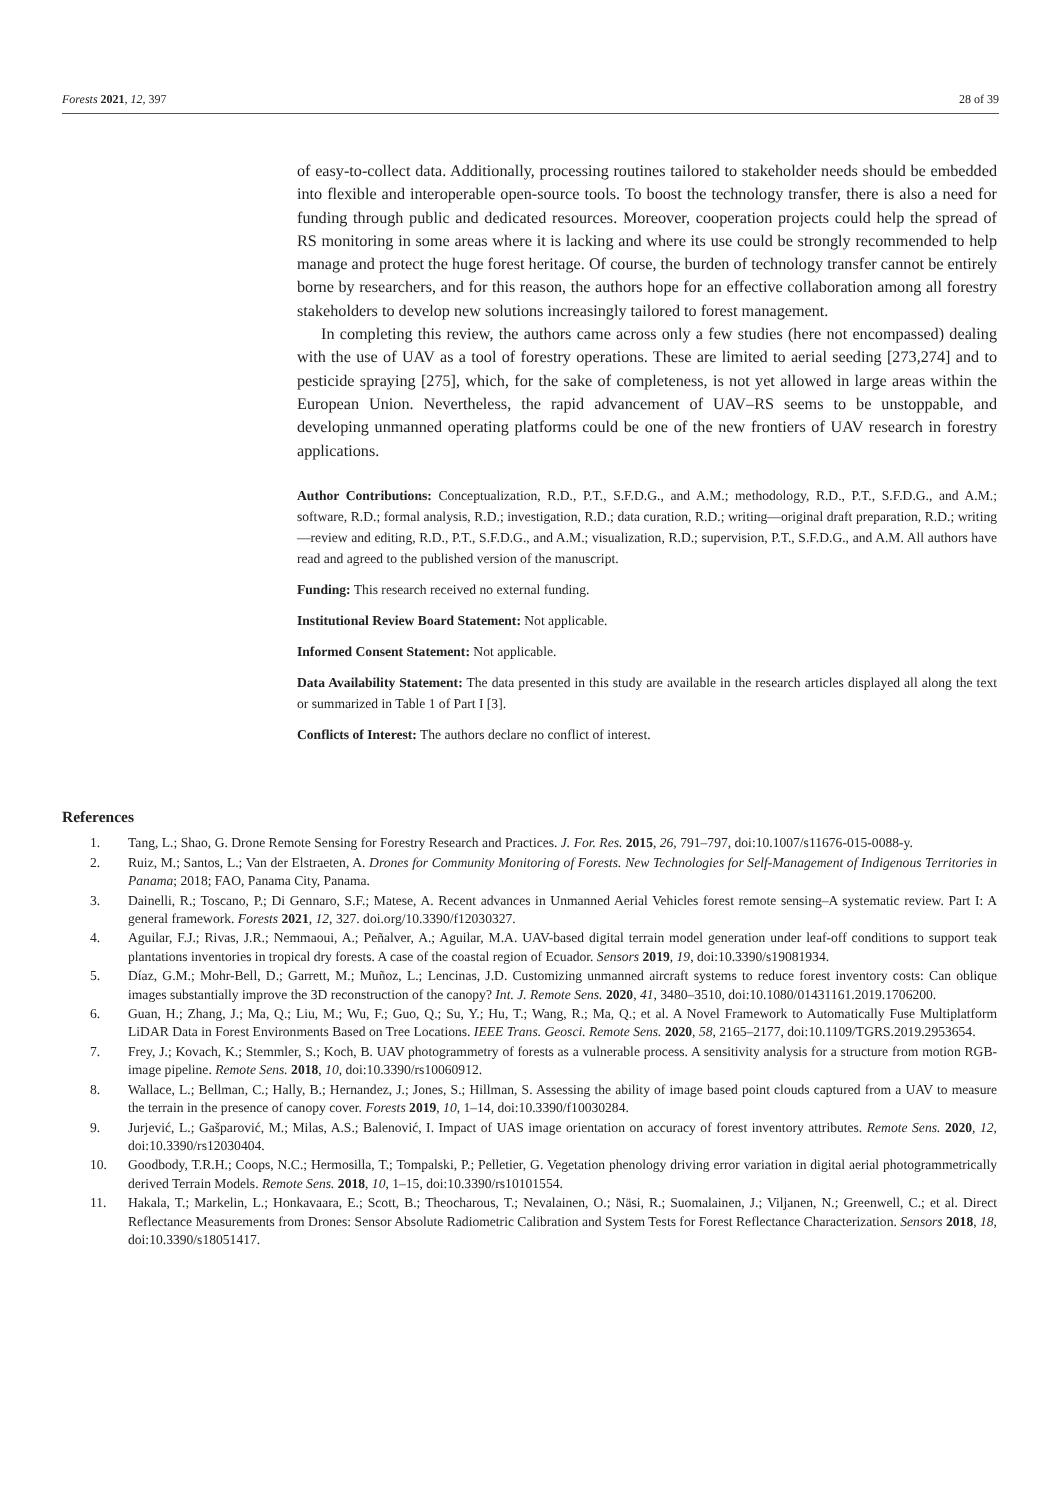Forests 2021, 12, 397 28 of 39
of easy-to-collect data. Additionally, processing routines tailored to stakeholder needs should be embedded into flexible and interoperable open-source tools. To boost the technology transfer, there is also a need for funding through public and dedicated resources. Moreover, cooperation projects could help the spread of RS monitoring in some areas where it is lacking and where its use could be strongly recommended to help manage and protect the huge forest heritage. Of course, the burden of technology transfer cannot be entirely borne by researchers, and for this reason, the authors hope for an effective collaboration among all forestry stakeholders to develop new solutions increasingly tailored to forest management.
In completing this review, the authors came across only a few studies (here not encompassed) dealing with the use of UAV as a tool of forestry operations. These are limited to aerial seeding [273,274] and to pesticide spraying [275], which, for the sake of completeness, is not yet allowed in large areas within the European Union. Nevertheless, the rapid advancement of UAV–RS seems to be unstoppable, and developing unmanned operating platforms could be one of the new frontiers of UAV research in forestry applications.
Author Contributions: Conceptualization, R.D., P.T., S.F.D.G., and A.M.; methodology, R.D., P.T., S.F.D.G., and A.M.; software, R.D.; formal analysis, R.D.; investigation, R.D.; data curation, R.D.; writing—original draft preparation, R.D.; writing—review and editing, R.D., P.T., S.F.D.G., and A.M.; visualization, R.D.; supervision, P.T., S.F.D.G., and A.M. All authors have read and agreed to the published version of the manuscript.
Funding: This research received no external funding.
Institutional Review Board Statement: Not applicable.
Informed Consent Statement: Not applicable.
Data Availability Statement: The data presented in this study are available in the research articles displayed all along the text or summarized in Table 1 of Part I [3].
Conflicts of Interest: The authors declare no conflict of interest.
References
1. Tang, L.; Shao, G. Drone Remote Sensing for Forestry Research and Practices. J. For. Res. 2015, 26, 791–797, doi:10.1007/s11676-015-0088-y.
2. Ruiz, M.; Santos, L.; Van der Elstraeten, A. Drones for Community Monitoring of Forests. New Technologies for Self-Management of Indigenous Territories in Panama; 2018; FAO, Panama City, Panama.
3. Dainelli, R.; Toscano, P.; Di Gennaro, S.F.; Matese, A. Recent advances in Unmanned Aerial Vehicles forest remote sensing–A systematic review. Part I: A general framework. Forests 2021, 12, 327. doi.org/10.3390/f12030327.
4. Aguilar, F.J.; Rivas, J.R.; Nemmaoui, A.; Peñalver, A.; Aguilar, M.A. UAV-based digital terrain model generation under leaf-off conditions to support teak plantations inventories in tropical dry forests. A case of the coastal region of Ecuador. Sensors 2019, 19, doi:10.3390/s19081934.
5. Díaz, G.M.; Mohr-Bell, D.; Garrett, M.; Muñoz, L.; Lencinas, J.D. Customizing unmanned aircraft systems to reduce forest inventory costs: Can oblique images substantially improve the 3D reconstruction of the canopy? Int. J. Remote Sens. 2020, 41, 3480–3510, doi:10.1080/01431161.2019.1706200.
6. Guan, H.; Zhang, J.; Ma, Q.; Liu, M.; Wu, F.; Guo, Q.; Su, Y.; Hu, T.; Wang, R.; Ma, Q.; et al. A Novel Framework to Automatically Fuse Multiplatform LiDAR Data in Forest Environments Based on Tree Locations. IEEE Trans. Geosci. Remote Sens. 2020, 58, 2165–2177, doi:10.1109/TGRS.2019.2953654.
7. Frey, J.; Kovach, K.; Stemmler, S.; Koch, B. UAV photogrammetry of forests as a vulnerable process. A sensitivity analysis for a structure from motion RGB-image pipeline. Remote Sens. 2018, 10, doi:10.3390/rs10060912.
8. Wallace, L.; Bellman, C.; Hally, B.; Hernandez, J.; Jones, S.; Hillman, S. Assessing the ability of image based point clouds captured from a UAV to measure the terrain in the presence of canopy cover. Forests 2019, 10, 1–14, doi:10.3390/f10030284.
9. Jurjević, L.; Gašparović, M.; Milas, A.S.; Balenović, I. Impact of UAS image orientation on accuracy of forest inventory attributes. Remote Sens. 2020, 12, doi:10.3390/rs12030404.
10. Goodbody, T.R.H.; Coops, N.C.; Hermosilla, T.; Tompalski, P.; Pelletier, G. Vegetation phenology driving error variation in digital aerial photogrammetrically derived Terrain Models. Remote Sens. 2018, 10, 1–15, doi:10.3390/rs10101554.
11. Hakala, T.; Markelin, L.; Honkavaara, E.; Scott, B.; Theocharous, T.; Nevalainen, O.; Näsi, R.; Suomalainen, J.; Viljanen, N.; Greenwell, C.; et al. Direct Reflectance Measurements from Drones: Sensor Absolute Radiometric Calibration and System Tests for Forest Reflectance Characterization. Sensors 2018, 18, doi:10.3390/s18051417.